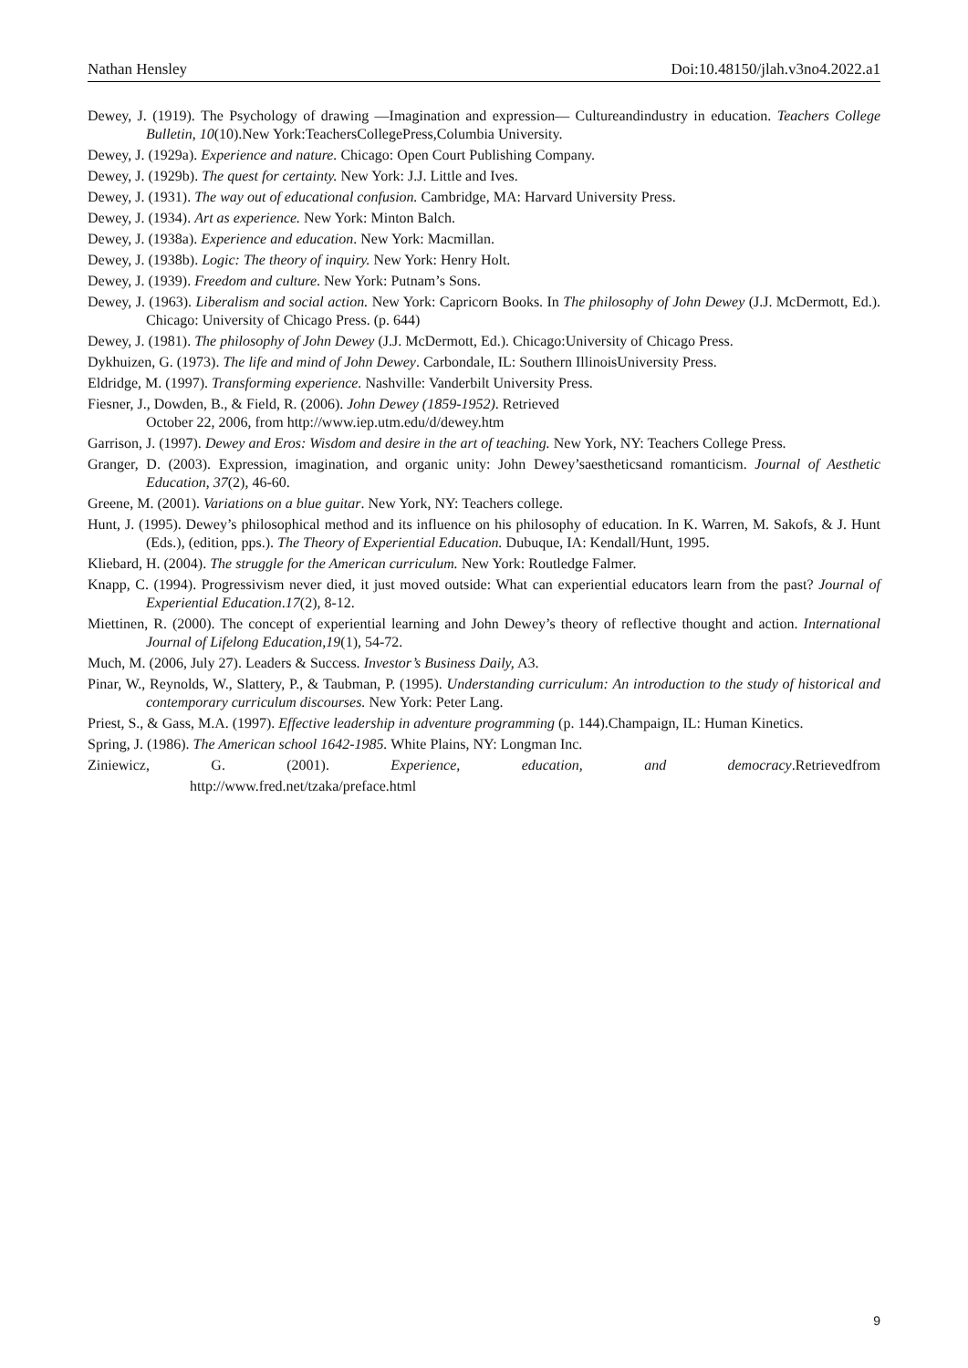Nathan Hensley Doi:10.48150/jlah.v3no4.2022.a1
Dewey, J. (1919). The Psychology of drawing —Imagination and expression— Cultureandindustry in education. Teachers College Bulletin, 10(10).New York:TeachersCollegePress,Columbia University.
Dewey, J. (1929a). Experience and nature. Chicago: Open Court Publishing Company.
Dewey, J. (1929b). The quest for certainty. New York: J.J. Little and Ives.
Dewey, J. (1931). The way out of educational confusion. Cambridge, MA: Harvard University Press.
Dewey, J. (1934). Art as experience. New York: Minton Balch.
Dewey, J. (1938a). Experience and education. New York: Macmillan.
Dewey, J. (1938b). Logic: The theory of inquiry. New York: Henry Holt.
Dewey, J. (1939). Freedom and culture. New York: Putnam’s Sons.
Dewey, J. (1963). Liberalism and social action. New York: Capricorn Books. In The philosophy of John Dewey (J.J. McDermott, Ed.). Chicago: University of Chicago Press. (p. 644)
Dewey, J. (1981). The philosophy of John Dewey (J.J. McDermott, Ed.). Chicago:University of Chicago Press.
Dykhuizen, G. (1973). The life and mind of John Dewey. Carbondale, IL: Southern IllinoisUniversity Press.
Eldridge, M. (1997). Transforming experience. Nashville: Vanderbilt University Press.
Fiesner, J., Dowden, B., & Field, R. (2006). John Dewey (1859-1952). Retrieved
October 22, 2006, from http://www.iep.utm.edu/d/dewey.htm
Garrison, J. (1997). Dewey and Eros: Wisdom and desire in the art of teaching. New York, NY: Teachers College Press.
Granger, D. (2003). Expression, imagination, and organic unity: John Dewey’saestheticsand romanticism. Journal of Aesthetic Education, 37(2), 46-60.
Greene, M. (2001). Variations on a blue guitar. New York, NY: Teachers college.
Hunt, J. (1995). Dewey’s philosophical method and its influence on his philosophy of education. In K. Warren, M. Sakofs, & J. Hunt (Eds.), (edition, pps.). The Theory of Experiential Education. Dubuque, IA: Kendall/Hunt, 1995.
Kliebard, H. (2004). The struggle for the American curriculum. New York: Routledge Falmer.
Knapp, C. (1994). Progressivism never died, it just moved outside: What can experiential educators learn from the past? Journal of Experiential Education.17(2), 8-12.
Miettinen, R. (2000). The concept of experiential learning and John Dewey’s theory of reflective thought and action. International Journal of Lifelong Education,19(1), 54-72.
Much, M. (2006, July 27). Leaders & Success. Investor’s Business Daily, A3.
Pinar, W., Reynolds, W., Slattery, P., & Taubman, P. (1995). Understanding curriculum: An introduction to the study of historical and contemporary curriculum discourses. New York: Peter Lang.
Priest, S., & Gass, M.A. (1997). Effective leadership in adventure programming (p. 144).Champaign, IL: Human Kinetics.
Spring, J. (1986). The American school 1642-1985. White Plains, NY: Longman Inc.
Ziniewicz, G. (2001). Experience, education, and democracy.Retrievedfrom
http://www.fred.net/tzaka/preface.html
9